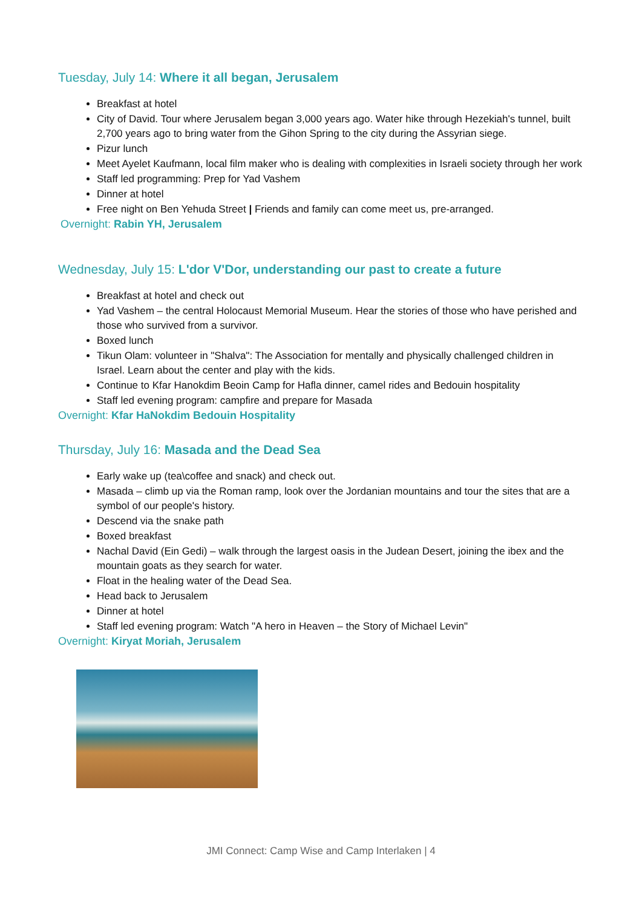Tuesday, July 14: Where it all began, Jerusalem
Breakfast at hotel
City of David. Tour where Jerusalem began 3,000 years ago. Water hike through Hezekiah's tunnel, built 2,700 years ago to bring water from the Gihon Spring to the city during the Assyrian siege.
Pizur lunch
Meet Ayelet Kaufmann, local film maker who is dealing with complexities in Israeli society through her work
Staff led programming: Prep for Yad Vashem
Dinner at hotel
Free night on Ben Yehuda Street | Friends and family can come meet us, pre-arranged.
Overnight: Rabin YH, Jerusalem
Wednesday, July 15: L'dor V'Dor, understanding our past to create a future
Breakfast at hotel and check out
Yad Vashem – the central Holocaust Memorial Museum. Hear the stories of those who have perished and those who survived from a survivor.
Boxed lunch
Tikun Olam: volunteer in "Shalva": The Association for mentally and physically challenged children in Israel. Learn about the center and play with the kids.
Continue to Kfar Hanokdim Beoin Camp for Hafla dinner, camel rides and Bedouin hospitality
Staff led evening program: campfire and prepare for Masada
Overnight: Kfar HaNokdim Bedouin Hospitality
Thursday, July 16: Masada and the Dead Sea
Early wake up (tea\coffee and snack) and check out.
Masada – climb up via the Roman ramp, look over the Jordanian mountains and tour the sites that are a symbol of our people's history.
Descend via the snake path
Boxed breakfast
Nachal David (Ein Gedi) – walk through the largest oasis in the Judean Desert, joining the ibex and the mountain goats as they search for water.
Float in the healing water of the Dead Sea.
Head back to Jerusalem
Dinner at hotel
Staff led evening program: Watch "A hero in Heaven – the Story of Michael Levin"
Overnight: Kiryat Moriah, Jerusalem
JMI Connect: Camp Wise and Camp Interlaken | 4